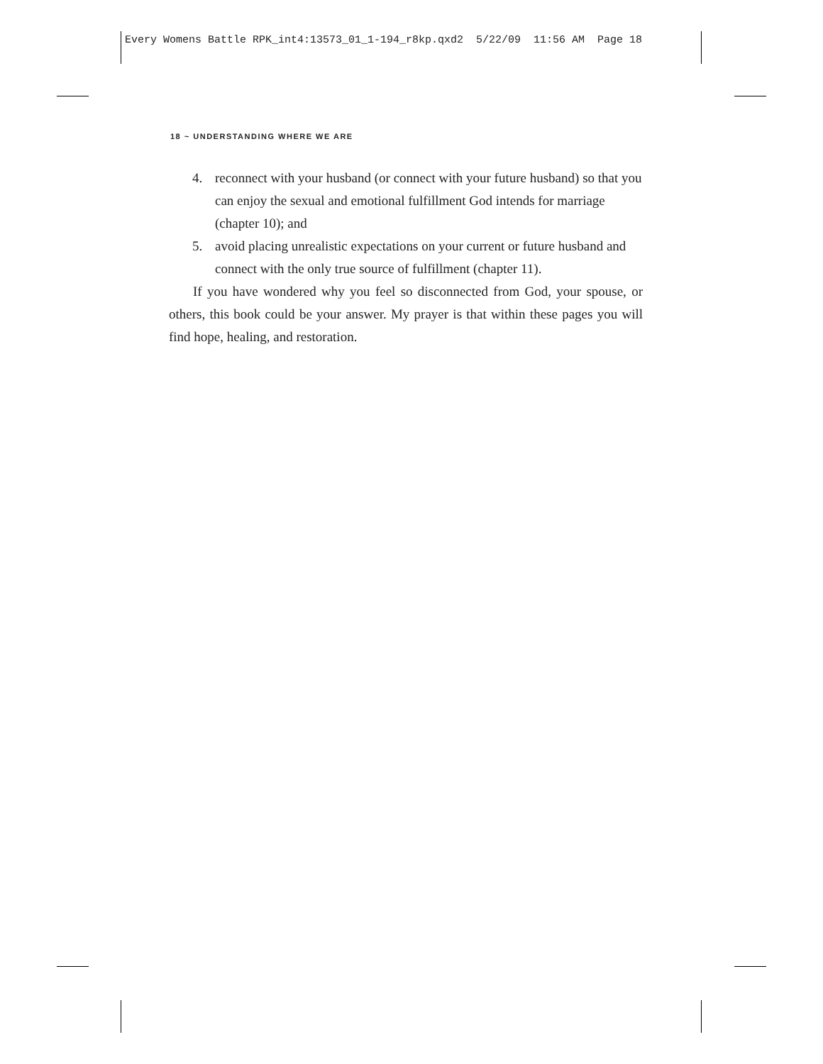Every Womens Battle RPK_int4:13573_01_1-194_r8kp.qxd2 5/22/09 11:56 AM Page 18
18 ~ UNDERSTANDING WHERE WE ARE
4. reconnect with your husband (or connect with your future husband) so that you can enjoy the sexual and emotional fulfillment God intends for marriage (chapter 10); and
5. avoid placing unrealistic expectations on your current or future husband and connect with the only true source of fulfillment (chapter 11).
If you have wondered why you feel so disconnected from God, your spouse, or others, this book could be your answer. My prayer is that within these pages you will find hope, healing, and restoration.